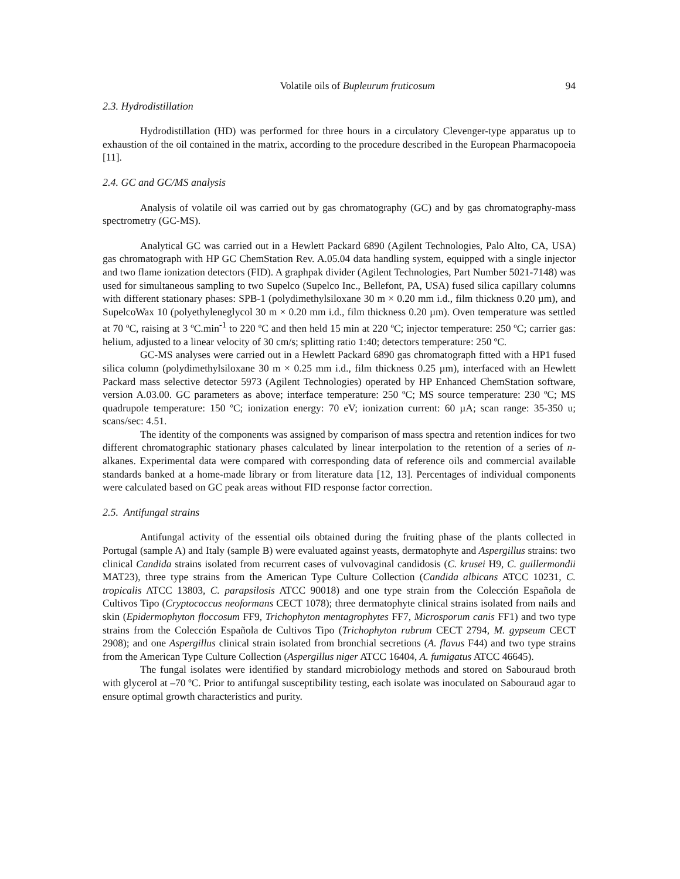Volatile oils of Bupleurum fruticosum 94
2.3. Hydrodistillation
Hydrodistillation (HD) was performed for three hours in a circulatory Clevenger-type apparatus up to exhaustion of the oil contained in the matrix, according to the procedure described in the European Pharmacopoeia [11].
2.4. GC and GC/MS analysis
Analysis of volatile oil was carried out by gas chromatography (GC) and by gas chromatography-mass spectrometry (GC-MS).
Analytical GC was carried out in a Hewlett Packard 6890 (Agilent Technologies, Palo Alto, CA, USA) gas chromatograph with HP GC ChemStation Rev. A.05.04 data handling system, equipped with a single injector and two flame ionization detectors (FID). A graphpak divider (Agilent Technologies, Part Number 5021-7148) was used for simultaneous sampling to two Supelco (Supelco Inc., Bellefont, PA, USA) fused silica capillary columns with different stationary phases: SPB-1 (polydimethylsiloxane 30 m × 0.20 mm i.d., film thickness 0.20 µm), and SupelcoWax 10 (polyethyleneglycol 30 m × 0.20 mm i.d., film thickness 0.20 µm). Oven temperature was settled at 70 ºC, raising at 3 ºC.min<sup>-1</sup> to 220 ºC and then held 15 min at 220 ºC; injector temperature: 250 ºC; carrier gas: helium, adjusted to a linear velocity of 30 cm/s; splitting ratio 1:40; detectors temperature: 250 ºC.
GC-MS analyses were carried out in a Hewlett Packard 6890 gas chromatograph fitted with a HP1 fused silica column (polydimethylsiloxane 30 m × 0.25 mm i.d., film thickness 0.25 µm), interfaced with an Hewlett Packard mass selective detector 5973 (Agilent Technologies) operated by HP Enhanced ChemStation software, version A.03.00. GC parameters as above; interface temperature: 250 ºC; MS source temperature: 230 ºC; MS quadrupole temperature: 150 ºC; ionization energy: 70 eV; ionization current: 60 µA; scan range: 35-350 u; scans/sec: 4.51.
The identity of the components was assigned by comparison of mass spectra and retention indices for two different chromatographic stationary phases calculated by linear interpolation to the retention of a series of n-alkanes. Experimental data were compared with corresponding data of reference oils and commercial available standards banked at a home-made library or from literature data [12, 13]. Percentages of individual components were calculated based on GC peak areas without FID response factor correction.
2.5. Antifungal strains
Antifungal activity of the essential oils obtained during the fruiting phase of the plants collected in Portugal (sample A) and Italy (sample B) were evaluated against yeasts, dermatophyte and Aspergillus strains: two clinical Candida strains isolated from recurrent cases of vulvovaginal candidosis (C. krusei H9, C. guillermondii MAT23), three type strains from the American Type Culture Collection (Candida albicans ATCC 10231, C. tropicalis ATCC 13803, C. parapsilosis ATCC 90018) and one type strain from the Colección Española de Cultivos Tipo (Cryptococcus neoformans CECT 1078); three dermatophyte clinical strains isolated from nails and skin (Epidermophyton floccosum FF9, Trichophyton mentagrophytes FF7, Microsporum canis FF1) and two type strains from the Colección Española de Cultivos Tipo (Trichophyton rubrum CECT 2794, M. gypseum CECT 2908); and one Aspergillus clinical strain isolated from bronchial secretions (A. flavus F44) and two type strains from the American Type Culture Collection (Aspergillus niger ATCC 16404, A. fumigatus ATCC 46645).
The fungal isolates were identified by standard microbiology methods and stored on Sabouraud broth with glycerol at –70 ºC. Prior to antifungal susceptibility testing, each isolate was inoculated on Sabouraud agar to ensure optimal growth characteristics and purity.